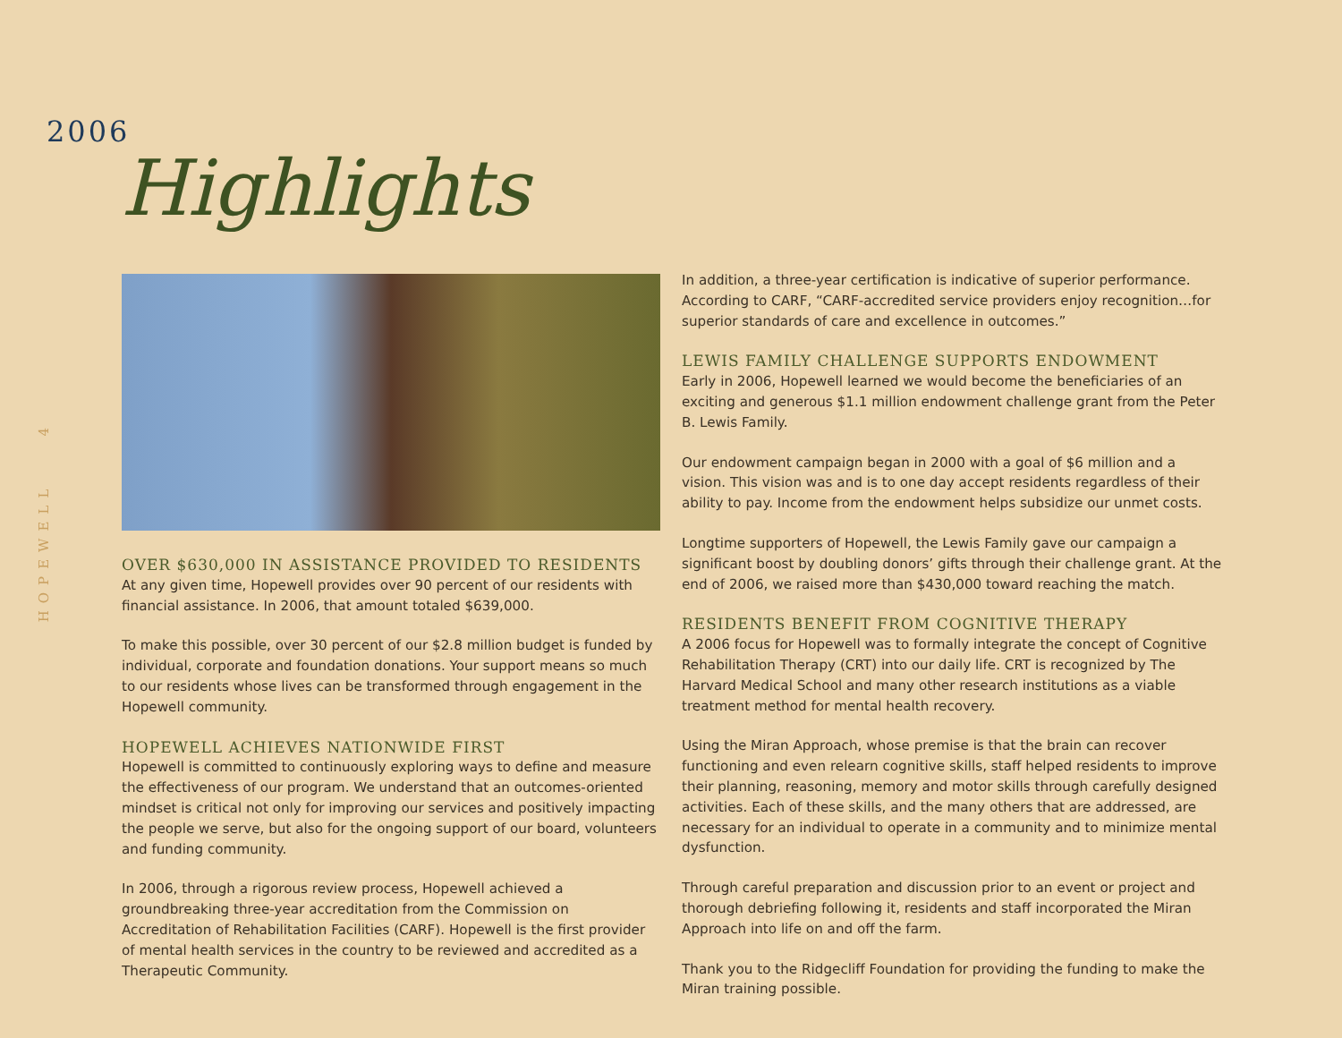HOPEWELL 4
2006
Highlights
OVER $630,000 IN ASSISTANCE PROVIDED TO RESIDENTS
At any given time, Hopewell provides over 90 percent of our residents with financial assistance. In 2006, that amount totaled $639,000.
To make this possible, over 30 percent of our $2.8 million budget is funded by individual, corporate and foundation donations. Your support means so much to our residents whose lives can be transformed through engagement in the Hopewell community.
HOPEWELL ACHIEVES NATIONWIDE FIRST
Hopewell is committed to continuously exploring ways to define and measure the effectiveness of our program. We understand that an outcomes-oriented mindset is critical not only for improving our services and positively impacting the people we serve, but also for the ongoing support of our board, volunteers and funding community.
In 2006, through a rigorous review process, Hopewell achieved a groundbreaking three-year accreditation from the Commission on Accreditation of Rehabilitation Facilities (CARF). Hopewell is the first provider of mental health services in the country to be reviewed and accredited as a Therapeutic Community.
In addition, a three-year certification is indicative of superior performance. According to CARF, “CARF-accredited service providers enjoy recognition…for superior standards of care and excellence in outcomes.”
LEWIS FAMILY CHALLENGE SUPPORTS ENDOWMENT
Early in 2006, Hopewell learned we would become the beneficiaries of an exciting and generous $1.1 million endowment challenge grant from the Peter B. Lewis Family.
Our endowment campaign began in 2000 with a goal of $6 million and a vision. This vision was and is to one day accept residents regardless of their ability to pay. Income from the endowment helps subsidize our unmet costs.
Longtime supporters of Hopewell, the Lewis Family gave our campaign a significant boost by doubling donors’ gifts through their challenge grant. At the end of 2006, we raised more than $430,000 toward reaching the match.
RESIDENTS BENEFIT FROM COGNITIVE THERAPY
A 2006 focus for Hopewell was to formally integrate the concept of Cognitive Rehabilitation Therapy (CRT) into our daily life. CRT is recognized by The Harvard Medical School and many other research institutions as a viable treatment method for mental health recovery.
Using the Miran Approach, whose premise is that the brain can recover functioning and even relearn cognitive skills, staff helped residents to improve their planning, reasoning, memory and motor skills through carefully designed activities. Each of these skills, and the many others that are addressed, are necessary for an individual to operate in a community and to minimize mental dysfunction.
Through careful preparation and discussion prior to an event or project and thorough debriefing following it, residents and staff incorporated the Miran Approach into life on and off the farm.
Thank you to the Ridgecliff Foundation for providing the funding to make the Miran training possible.